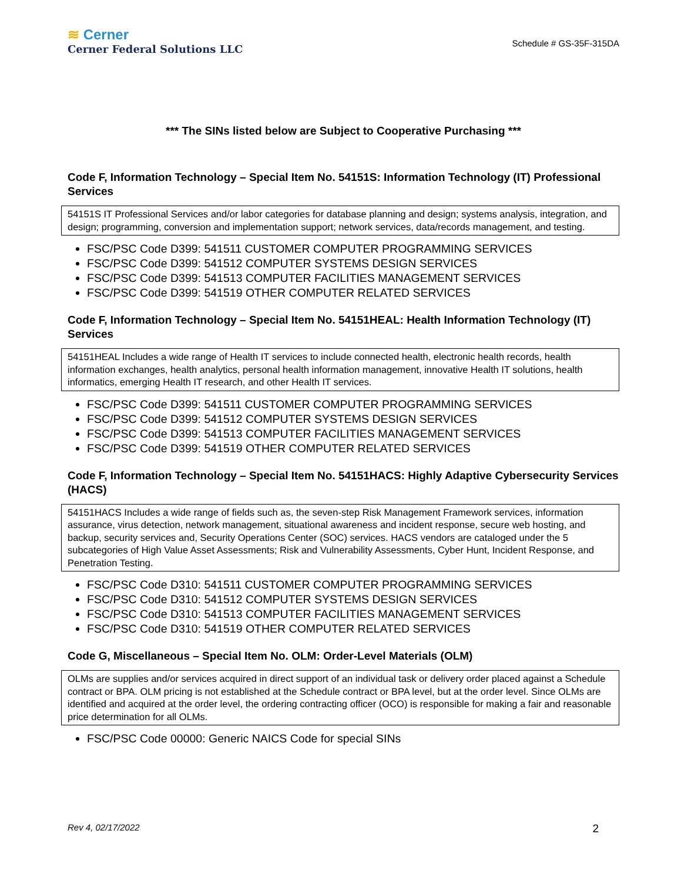≋ Cerner
Cerner Federal Solutions LLC
Schedule # GS-35F-315DA
*** The SINs listed below are Subject to Cooperative Purchasing ***
Code F, Information Technology – Special Item No. 54151S: Information Technology (IT) Professional Services
54151S IT Professional Services and/or labor categories for database planning and design; systems analysis, integration, and design; programming, conversion and implementation support; network services, data/records management, and testing.
FSC/PSC Code D399: 541511 CUSTOMER COMPUTER PROGRAMMING SERVICES
FSC/PSC Code D399: 541512 COMPUTER SYSTEMS DESIGN SERVICES
FSC/PSC Code D399: 541513 COMPUTER FACILITIES MANAGEMENT SERVICES
FSC/PSC Code D399: 541519 OTHER COMPUTER RELATED SERVICES
Code F, Information Technology – Special Item No. 54151HEAL: Health Information Technology (IT) Services
54151HEAL Includes a wide range of Health IT services to include connected health, electronic health records, health information exchanges, health analytics, personal health information management, innovative Health IT solutions, health informatics, emerging Health IT research, and other Health IT services.
FSC/PSC Code D399: 541511 CUSTOMER COMPUTER PROGRAMMING SERVICES
FSC/PSC Code D399: 541512 COMPUTER SYSTEMS DESIGN SERVICES
FSC/PSC Code D399: 541513 COMPUTER FACILITIES MANAGEMENT SERVICES
FSC/PSC Code D399: 541519 OTHER COMPUTER RELATED SERVICES
Code F, Information Technology – Special Item No. 54151HACS: Highly Adaptive Cybersecurity Services (HACS)
54151HACS Includes a wide range of fields such as, the seven-step Risk Management Framework services, information assurance, virus detection, network management, situational awareness and incident response, secure web hosting, and backup, security services and, Security Operations Center (SOC) services. HACS vendors are cataloged under the 5 subcategories of High Value Asset Assessments; Risk and Vulnerability Assessments, Cyber Hunt, Incident Response, and Penetration Testing.
FSC/PSC Code D310: 541511 CUSTOMER COMPUTER PROGRAMMING SERVICES
FSC/PSC Code D310: 541512 COMPUTER SYSTEMS DESIGN SERVICES
FSC/PSC Code D310: 541513 COMPUTER FACILITIES MANAGEMENT SERVICES
FSC/PSC Code D310: 541519 OTHER COMPUTER RELATED SERVICES
Code G, Miscellaneous – Special Item No. OLM: Order-Level Materials (OLM)
OLMs are supplies and/or services acquired in direct support of an individual task or delivery order placed against a Schedule contract or BPA. OLM pricing is not established at the Schedule contract or BPA level, but at the order level. Since OLMs are identified and acquired at the order level, the ordering contracting officer (OCO) is responsible for making a fair and reasonable price determination for all OLMs.
FSC/PSC Code 00000: Generic NAICS Code for special SINs
Rev 4, 02/17/2022 2